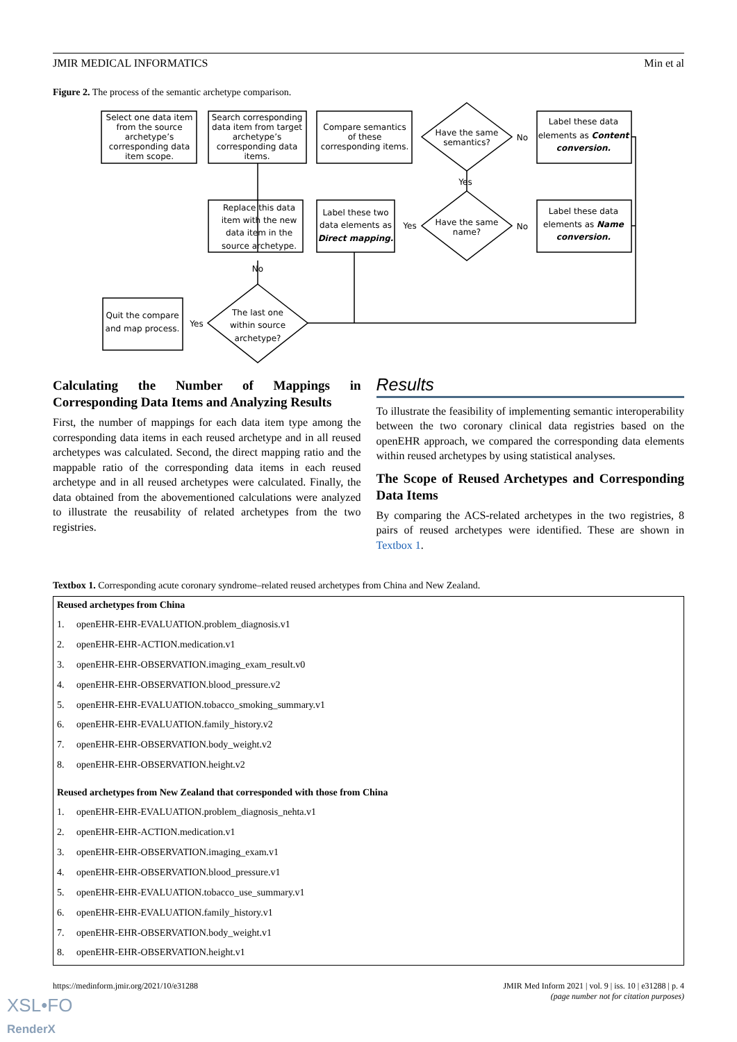JMIR MEDICAL INFORMATICS Min et al
Figure 2. The process of the semantic archetype comparison.
Select one data item
from the source
archetype’s
corresponding data
item scope.
Search corresponding
data item from target
archetype’s
corresponding data
items.
Compare semantics
of these
corresponding items.
Have the same
semantics?
No
Label these data
elements as Content
conversion.
Yes
Replace this data
item with the new
data item in the
source archetype.
Label these two
data elements as
Direct mapping.
Yes
Have the same
name?
No
Label these data
elements as Name
conversion.
No
The last one
within source
archetype?
Quit the compare
and map process.
Yes
Calculating the Number of Mappings in Corresponding Data Items and Analyzing Results
First, the number of mappings for each data item type among the corresponding data items in each reused archetype and in all reused archetypes was calculated. Second, the direct mapping ratio and the mappable ratio of the corresponding data items in each reused archetype and in all reused archetypes were calculated. Finally, the data obtained from the abovementioned calculations were analyzed to illustrate the reusability of related archetypes from the two registries.
Results
To illustrate the feasibility of implementing semantic interoperability between the two coronary clinical data registries based on the openEHR approach, we compared the corresponding data elements within reused archetypes by using statistical analyses.
The Scope of Reused Archetypes and Corresponding Data Items
By comparing the ACS-related archetypes in the two registries, 8 pairs of reused archetypes were identified. These are shown in Textbox 1.
Textbox 1. Corresponding acute coronary syndrome–related reused archetypes from China and New Zealand.
Reused archetypes from China
1. openEHR-EHR-EVALUATION.problem_diagnosis.v1
2. openEHR-EHR-ACTION.medication.v1
3. openEHR-EHR-OBSERVATION.imaging_exam_result.v0
4. openEHR-EHR-OBSERVATION.blood_pressure.v2
5. openEHR-EHR-EVALUATION.tobacco_smoking_summary.v1
6. openEHR-EHR-EVALUATION.family_history.v2
7. openEHR-EHR-OBSERVATION.body_weight.v2
8. openEHR-EHR-OBSERVATION.height.v2
Reused archetypes from New Zealand that corresponded with those from China
1. openEHR-EHR-EVALUATION.problem_diagnosis_nehta.v1
2. openEHR-EHR-ACTION.medication.v1
3. openEHR-EHR-OBSERVATION.imaging_exam.v1
4. openEHR-EHR-OBSERVATION.blood_pressure.v1
5. openEHR-EHR-EVALUATION.tobacco_use_summary.v1
6. openEHR-EHR-EVALUATION.family_history.v1
7. openEHR-EHR-OBSERVATION.body_weight.v1
8. openEHR-EHR-OBSERVATION.height.v1
https://medinform.jmir.org/2021/10/e31288 JMIR Med Inform 2021 | vol. 9 | iss. 10 | e31288 | p. 4
(page number not for citation purposes)
XSL•FO
RenderX